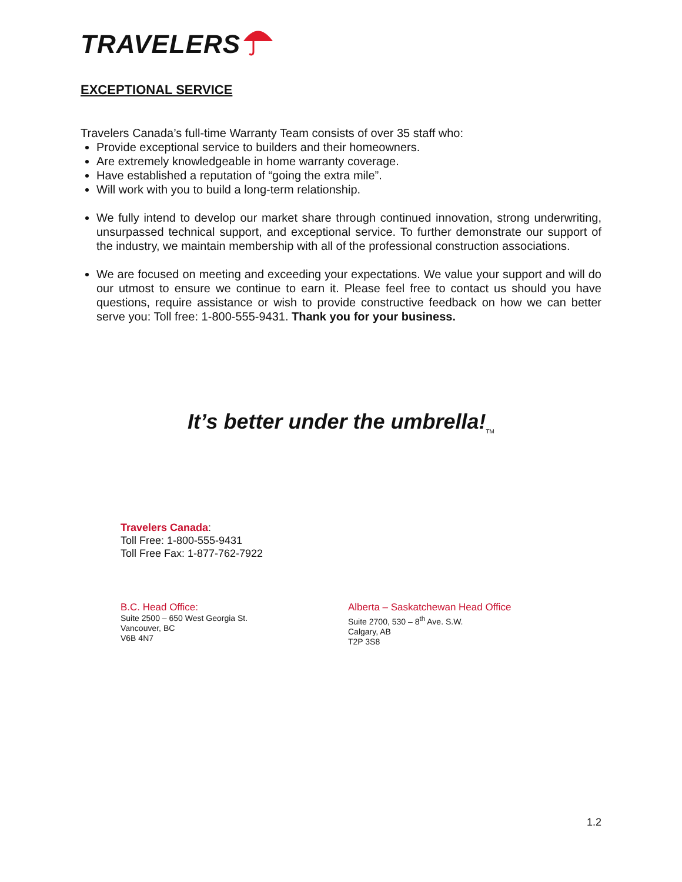TRAVELERS
EXCEPTIONAL SERVICE
Travelers Canada’s full-time Warranty Team consists of over 35 staff who:
Provide exceptional service to builders and their homeowners.
Are extremely knowledgeable in home warranty coverage.
Have established a reputation of “going the extra mile”.
Will work with you to build a long-term relationship.
We fully intend to develop our market share through continued innovation, strong underwriting, unsurpassed technical support, and exceptional service. To further demonstrate our support of the industry, we maintain membership with all of the professional construction associations.
We are focused on meeting and exceeding your expectations. We value your support and will do our utmost to ensure we continue to earn it. Please feel free to contact us should you have questions, require assistance or wish to provide constructive feedback on how we can better serve you: Toll free: 1-800-555-9431. Thank you for your business.
It’s better under the umbrella!<sub>TM</sub>
Travelers Canada:
Toll Free: 1-800-555-9431
Toll Free Fax: 1-877-762-7922
B.C. Head Office:
Suite 2500 – 650 West Georgia St.
Vancouver, BC
V6B 4N7
Alberta – Saskatchewan Head Office
Suite 2700, 530 – 8<sup>th</sup> Ave. S.W.
Calgary, AB
T2P 3S8
1.2